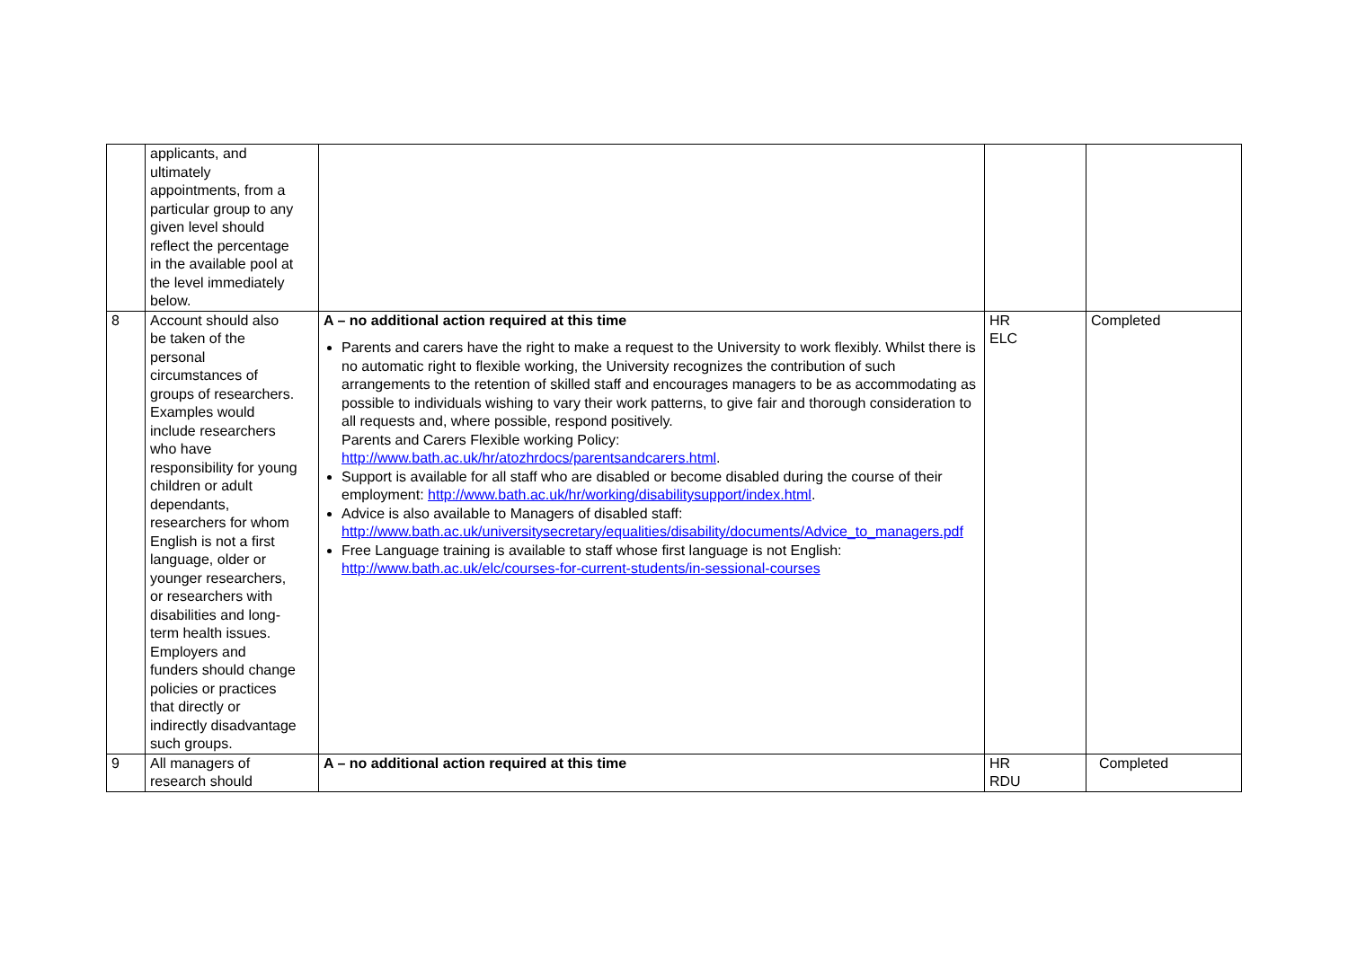| | applicants, and ultimately appointments, from a particular group to any given level should reflect the percentage in the available pool at the level immediately below. | | | |
| 8 | Account should also be taken of the personal circumstances of groups of researchers. Examples would include researchers who have responsibility for young children or adult dependants, researchers for whom English is not a first language, older or younger researchers, or researchers with disabilities and long- term health issues. Employers and funders should change policies or practices that directly or indirectly disadvantage such groups. | A – no additional action required at this time Parents and carers have the right to make a request to the University to work flexibly. Whilst there is no automatic right to flexible working, the University recognizes the contribution of such arrangements to the retention of skilled staff and encourages managers to be as accommodating as possible to individuals wishing to vary their work patterns, to give fair and thorough consideration to all requests and, where possible, respond positively. Parents and Carers Flexible working Policy: http://www.bath.ac.uk/hr/atozhrdocs/parentsandcarers.html . Support is available for all staff who are disabled or become disabled during the course of their employment: http://www.bath.ac.uk/hr/working/disabilitysupport/index.html . Advice is also available to Managers of disabled staff: http://www.bath.ac.uk/universitysecretary/equalities/disability/documents/Advice_to_managers.pdf Free Language training is available to staff whose first language is not English: http://www.bath.ac.uk/elc/courses-for-current-students/in-sessional-courses | HR ELC | Completed |
| 9 | All managers of research should | A – no additional action required at this time | HR RDU | Completed |